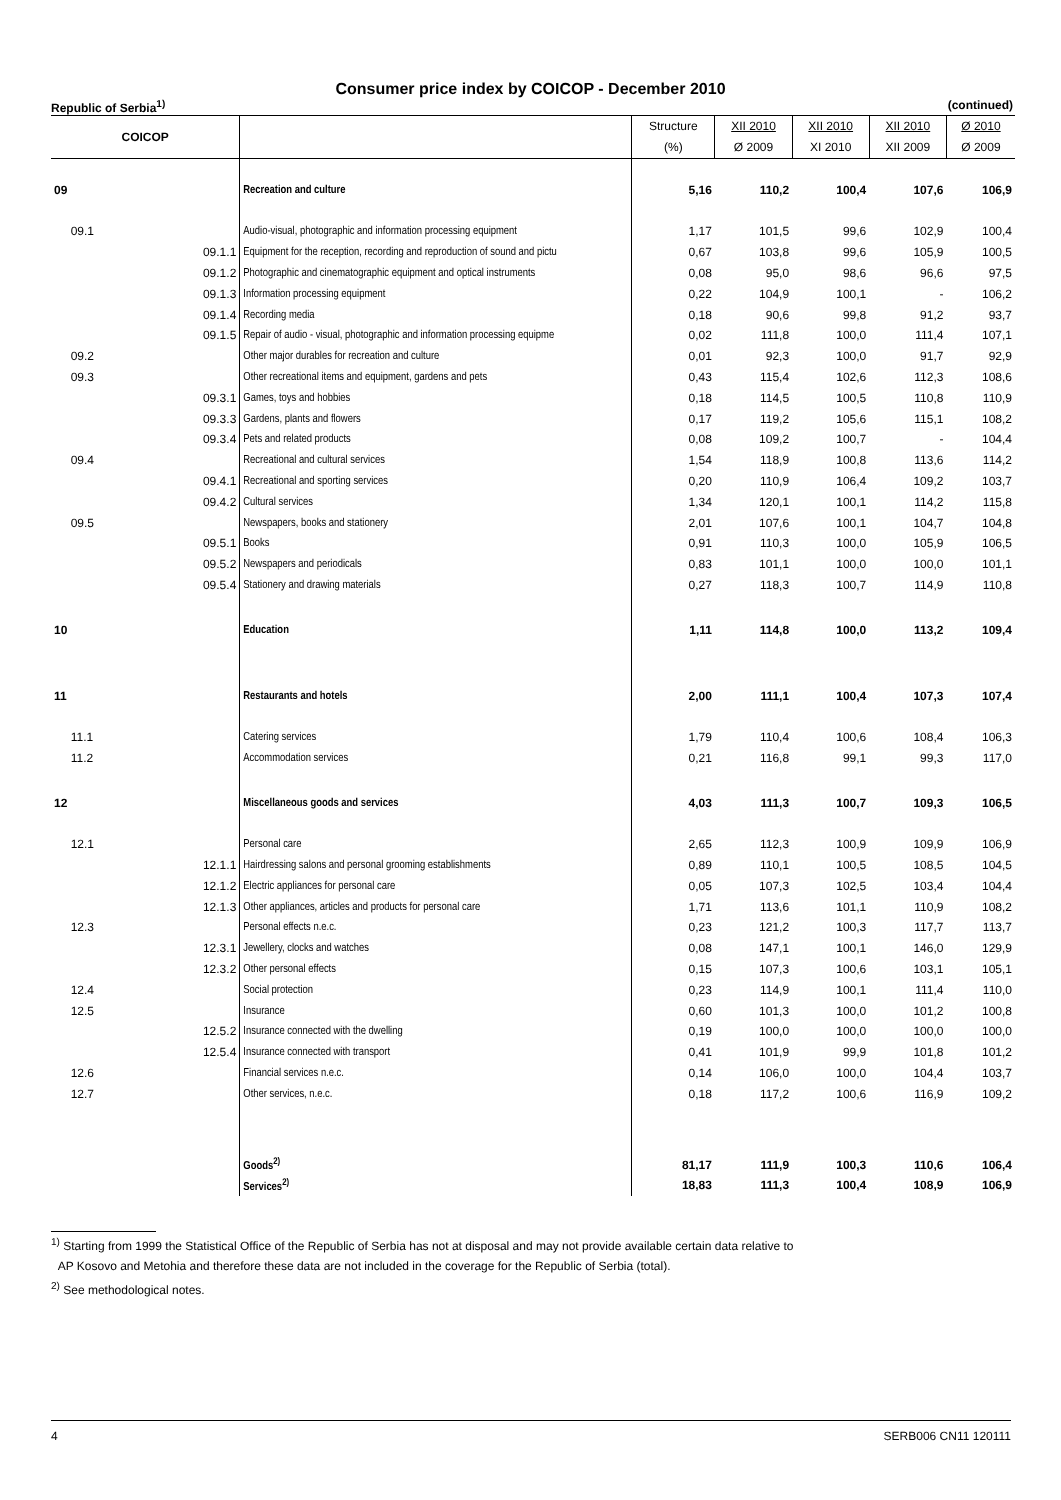Consumer price index by COICOP - December 2010
Republic of Serbia<sup>1)</sup> (continued)
| COICOP | | | Structure | XII 2010 | XII 2010 | XII 2010 | Ø 2010 |
| --- | --- | --- | --- | --- | --- | --- | --- |
| | | | (%) | Ø 2009 | XI 2010 | XII 2009 | Ø 2009 |
| 09 | | Recreation and culture | 5,16 | 110,2 | 100,4 | 107,6 | 106,9 |
| 09.1 | | Audio-visual, photographic and information processing equipment | 1,17 | 101,5 | 99,6 | 102,9 | 100,4 |
| | 09.1.1 | Equipment for the reception, recording and reproduction of sound and pictu | 0,67 | 103,8 | 99,6 | 105,9 | 100,5 |
| | 09.1.2 | Photographic and cinematographic equipment and optical instruments | 0,08 | 95,0 | 98,6 | 96,6 | 97,5 |
| | 09.1.3 | Information processing equipment | 0,22 | 104,9 | 100,1 | - | 106,2 |
| | 09.1.4 | Recording media | 0,18 | 90,6 | 99,8 | 91,2 | 93,7 |
| | 09.1.5 | Repair of audio - visual, photographic and information processing equipme | 0,02 | 111,8 | 100,0 | 111,4 | 107,1 |
| 09.2 | | Other major durables for recreation and culture | 0,01 | 92,3 | 100,0 | 91,7 | 92,9 |
| 09.3 | | Other recreational items and equipment, gardens and pets | 0,43 | 115,4 | 102,6 | 112,3 | 108,6 |
| | 09.3.1 | Games, toys and hobbies | 0,18 | 114,5 | 100,5 | 110,8 | 110,9 |
| | 09.3.3 | Gardens, plants and flowers | 0,17 | 119,2 | 105,6 | 115,1 | 108,2 |
| | 09.3.4 | Pets and related products | 0,08 | 109,2 | 100,7 | - | 104,4 |
| 09.4 | | Recreational and cultural services | 1,54 | 118,9 | 100,8 | 113,6 | 114,2 |
| | 09.4.1 | Recreational and sporting services | 0,20 | 110,9 | 106,4 | 109,2 | 103,7 |
| | 09.4.2 | Cultural services | 1,34 | 120,1 | 100,1 | 114,2 | 115,8 |
| 09.5 | | Newspapers, books and stationery | 2,01 | 107,6 | 100,1 | 104,7 | 104,8 |
| | 09.5.1 | Books | 0,91 | 110,3 | 100,0 | 105,9 | 106,5 |
| | 09.5.2 | Newspapers and periodicals | 0,83 | 101,1 | 100,0 | 100,0 | 101,1 |
| | 09.5.4 | Stationery and drawing materials | 0,27 | 118,3 | 100,7 | 114,9 | 110,8 |
| 10 | | Education | 1,11 | 114,8 | 100,0 | 113,2 | 109,4 |
| 11 | | Restaurants and hotels | 2,00 | 111,1 | 100,4 | 107,3 | 107,4 |
| 11.1 | | Catering services | 1,79 | 110,4 | 100,6 | 108,4 | 106,3 |
| 11.2 | | Accommodation services | 0,21 | 116,8 | 99,1 | 99,3 | 117,0 |
| 12 | | Miscellaneous goods and services | 4,03 | 111,3 | 100,7 | 109,3 | 106,5 |
| 12.1 | | Personal care | 2,65 | 112,3 | 100,9 | 109,9 | 106,9 |
| | 12.1.1 | Hairdressing salons and personal grooming establishments | 0,89 | 110,1 | 100,5 | 108,5 | 104,5 |
| | 12.1.2 | Electric appliances for personal care | 0,05 | 107,3 | 102,5 | 103,4 | 104,4 |
| | 12.1.3 | Other appliances, articles and products for personal care | 1,71 | 113,6 | 101,1 | 110,9 | 108,2 |
| 12.3 | | Personal effects n.e.c. | 0,23 | 121,2 | 100,3 | 117,7 | 113,7 |
| | 12.3.1 | Jewellery, clocks and watches | 0,08 | 147,1 | 100,1 | 146,0 | 129,9 |
| | 12.3.2 | Other personal effects | 0,15 | 107,3 | 100,6 | 103,1 | 105,1 |
| 12.4 | | Social protection | 0,23 | 114,9 | 100,1 | 111,4 | 110,0 |
| 12.5 | | Insurance | 0,60 | 101,3 | 100,0 | 101,2 | 100,8 |
| | 12.5.2 | Insurance connected with the dwelling | 0,19 | 100,0 | 100,0 | 100,0 | 100,0 |
| | 12.5.4 | Insurance connected with transport | 0,41 | 101,9 | 99,9 | 101,8 | 101,2 |
| 12.6 | | Financial services n.e.c. | 0,14 | 106,0 | 100,0 | 104,4 | 103,7 |
| 12.7 | | Other services, n.e.c. | 0,18 | 117,2 | 100,6 | 116,9 | 109,2 |
| | | Goods<sup>2)</sup> | 81,17 | 111,9 | 100,3 | 110,6 | 106,4 |
| | | Services<sup>2)</sup> | 18,83 | 111,3 | 100,4 | 108,9 | 106,9 |
<sup>1)</sup> Starting from 1999 the Statistical Office of the Republic of Serbia has not at disposal and may not provide available certain data relative to
AP Kosovo and Metohia and therefore these data are not included in the coverage for the Republic of Serbia (total).
<sup>2)</sup> See methodological notes.
4 SERB006 CN11 120111